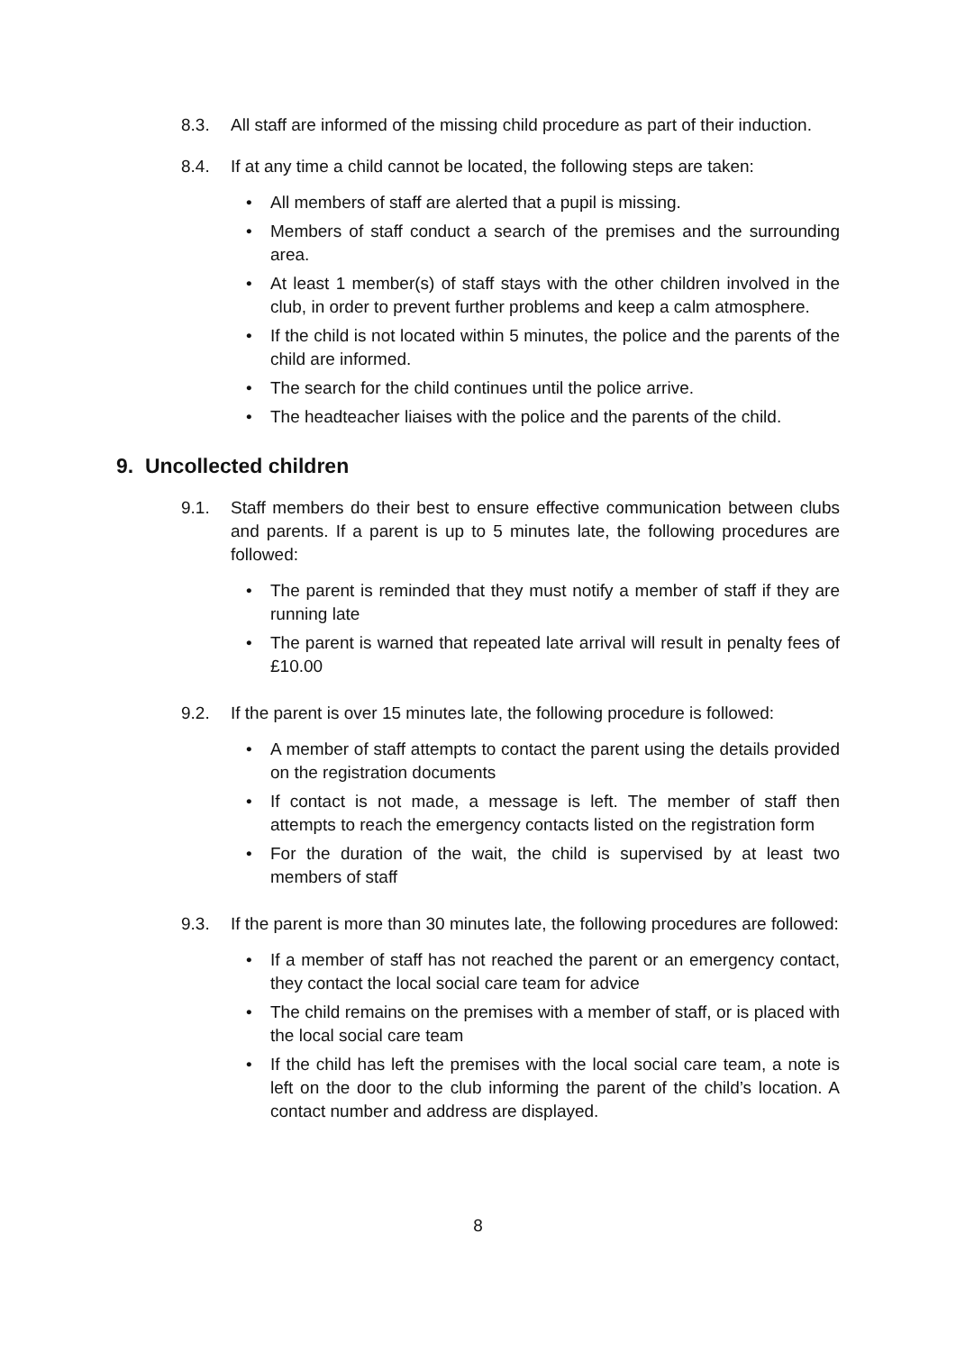8.3. All staff are informed of the missing child procedure as part of their induction.
8.4. If at any time a child cannot be located, the following steps are taken:
All members of staff are alerted that a pupil is missing.
Members of staff conduct a search of the premises and the surrounding area.
At least 1 member(s) of staff stays with the other children involved in the club, in order to prevent further problems and keep a calm atmosphere.
If the child is not located within 5 minutes, the police and the parents of the child are informed.
The search for the child continues until the police arrive.
The headteacher liaises with the police and the parents of the child.
9. Uncollected children
9.1. Staff members do their best to ensure effective communication between clubs and parents. If a parent is up to 5 minutes late, the following procedures are followed:
The parent is reminded that they must notify a member of staff if they are running late
The parent is warned that repeated late arrival will result in penalty fees of £10.00
9.2. If the parent is over 15 minutes late, the following procedure is followed:
A member of staff attempts to contact the parent using the details provided on the registration documents
If contact is not made, a message is left. The member of staff then attempts to reach the emergency contacts listed on the registration form
For the duration of the wait, the child is supervised by at least two members of staff
9.3. If the parent is more than 30 minutes late, the following procedures are followed:
If a member of staff has not reached the parent or an emergency contact, they contact the local social care team for advice
The child remains on the premises with a member of staff, or is placed with the local social care team
If the child has left the premises with the local social care team, a note is left on the door to the club informing the parent of the child’s location. A contact number and address are displayed.
8